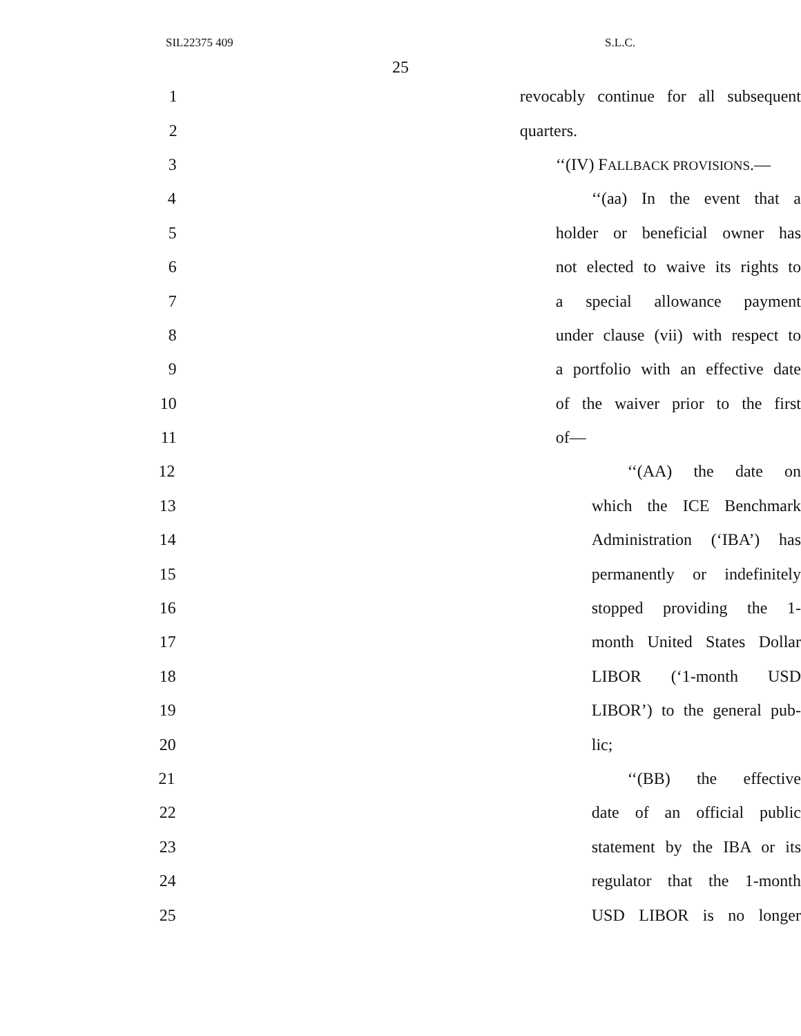SIL22375 409 S.L.C.
25
1 revocably continue for all subsequent
2 quarters.
3 ‘‘(IV) FALLBACK PROVISIONS.—
4 ‘‘(aa) In the event that a
5 holder or beneficial owner has
6 not elected to waive its rights to
7 a special allowance payment
8 under clause (vii) with respect to
9 a portfolio with an effective date
10 of the waiver prior to the first
11 of—
12 ‘‘(AA) the date on
13 which the ICE Benchmark
14 Administration (‘IBA’) has
15 permanently or indefinitely
16 stopped providing the 1-
17 month United States Dollar
18 LIBOR (‘1-month USD
19 LIBOR’) to the general pub-
20 lic;
21 ‘‘(BB) the effective
22 date of an official public
23 statement by the IBA or its
24 regulator that the 1-month
25 USD LIBOR is no longer